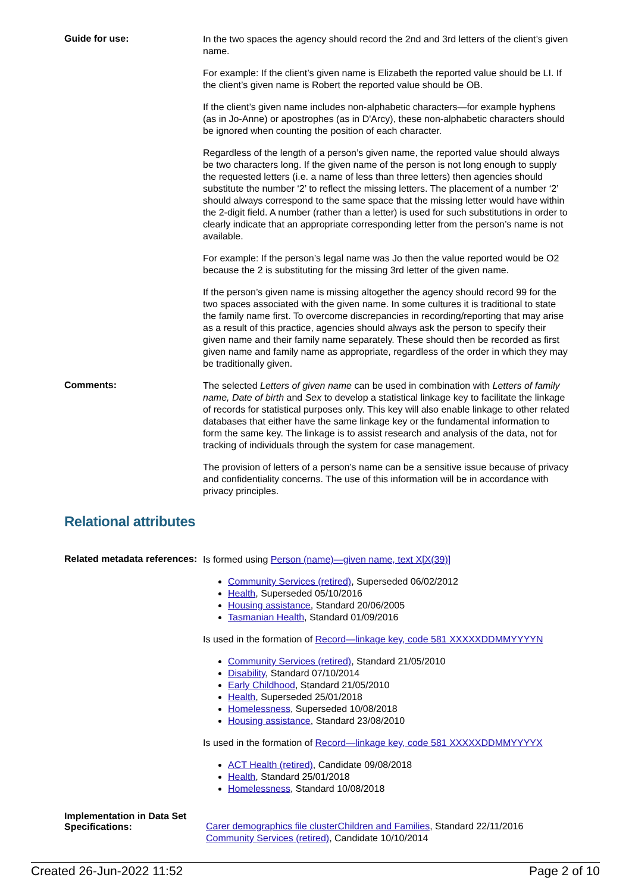Guide for use:
In the two spaces the agency should record the 2nd and 3rd letters of the client’s given name.
For example: If the client’s given name is Elizabeth the reported value should be LI. If the client’s given name is Robert the reported value should be OB.
If the client’s given name includes non-alphabetic characters—for example hyphens (as in Jo-Anne) or apostrophes (as in D'Arcy), these non-alphabetic characters should be ignored when counting the position of each character.
Regardless of the length of a person’s given name, the reported value should always be two characters long. If the given name of the person is not long enough to supply the requested letters (i.e. a name of less than three letters) then agencies should substitute the number ‘2’ to reflect the missing letters. The placement of a number ‘2’ should always correspond to the same space that the missing letter would have within the 2-digit field. A number (rather than a letter) is used for such substitutions in order to clearly indicate that an appropriate corresponding letter from the person’s name is not available.
For example: If the person’s legal name was Jo then the value reported would be O2 because the 2 is substituting for the missing 3rd letter of the given name.
If the person’s given name is missing altogether the agency should record 99 for the two spaces associated with the given name. In some cultures it is traditional to state the family name first. To overcome discrepancies in recording/reporting that may arise as a result of this practice, agencies should always ask the person to specify their given name and their family name separately. These should then be recorded as first given name and family name as appropriate, regardless of the order in which they may be traditionally given.
Comments:
The selected Letters of given name can be used in combination with Letters of family name, Date of birth and Sex to develop a statistical linkage key to facilitate the linkage of records for statistical purposes only. This key will also enable linkage to other related databases that either have the same linkage key or the fundamental information to form the same key. The linkage is to assist research and analysis of the data, not for tracking of individuals through the system for case management.
The provision of letters of a person’s name can be a sensitive issue because of privacy and confidentiality concerns. The use of this information will be in accordance with privacy principles.
Relational attributes
Related metadata references:
Is formed using Person (name)—given name, text X[X(39)]
Community Services (retired), Superseded 06/02/2012
Health, Superseded 05/10/2016
Housing assistance, Standard 20/06/2005
Tasmanian Health, Standard 01/09/2016
Is used in the formation of Record—linkage key, code 581 XXXXXDDMMYYYYN
Community Services (retired), Standard 21/05/2010
Disability, Standard 07/10/2014
Early Childhood, Standard 21/05/2010
Health, Superseded 25/01/2018
Homelessness, Superseded 10/08/2018
Housing assistance, Standard 23/08/2010
Is used in the formation of Record—linkage key, code 581 XXXXXDDMMYYYYX
ACT Health (retired), Candidate 09/08/2018
Health, Standard 25/01/2018
Homelessness, Standard 10/08/2018
Implementation in Data Set Specifications:
Carer demographics file clusterChildren and Families, Standard 22/11/2016
Community Services (retired), Candidate 10/10/2014
Created 26-Jun-2022 11:52 Page 2 of 10